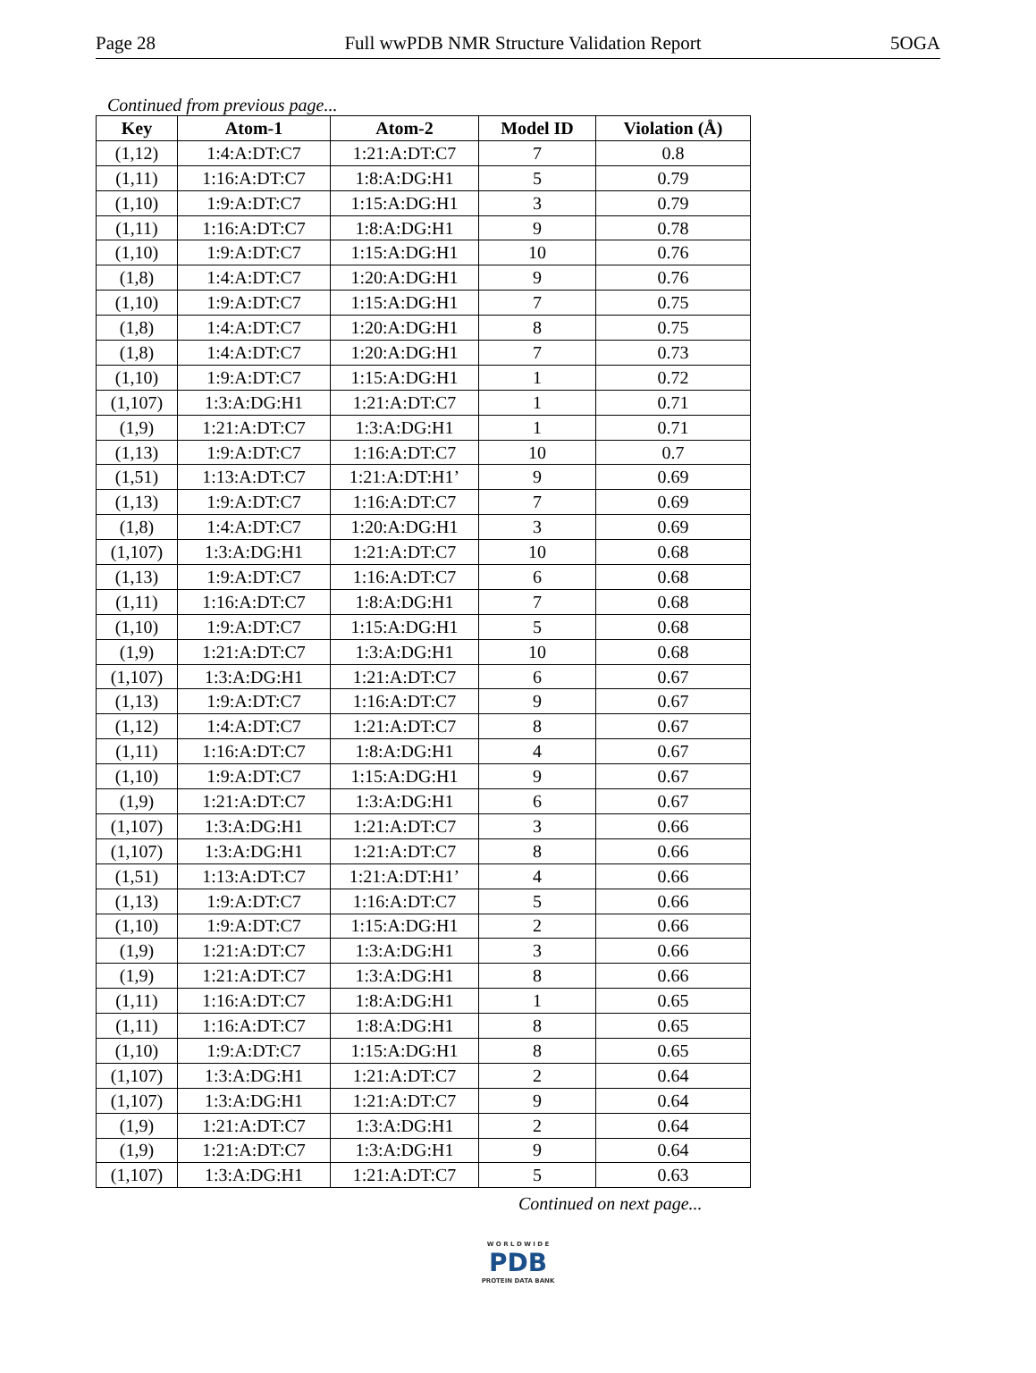Page 28 Full wwPDB NMR Structure Validation Report 5OGA
Continued from previous page...
| Key | Atom-1 | Atom-2 | Model ID | Violation (Å) |
| --- | --- | --- | --- | --- |
| (1,12) | 1:4:A:DT:C7 | 1:21:A:DT:C7 | 7 | 0.8 |
| (1,11) | 1:16:A:DT:C7 | 1:8:A:DG:H1 | 5 | 0.79 |
| (1,10) | 1:9:A:DT:C7 | 1:15:A:DG:H1 | 3 | 0.79 |
| (1,11) | 1:16:A:DT:C7 | 1:8:A:DG:H1 | 9 | 0.78 |
| (1,10) | 1:9:A:DT:C7 | 1:15:A:DG:H1 | 10 | 0.76 |
| (1,8) | 1:4:A:DT:C7 | 1:20:A:DG:H1 | 9 | 0.76 |
| (1,10) | 1:9:A:DT:C7 | 1:15:A:DG:H1 | 7 | 0.75 |
| (1,8) | 1:4:A:DT:C7 | 1:20:A:DG:H1 | 8 | 0.75 |
| (1,8) | 1:4:A:DT:C7 | 1:20:A:DG:H1 | 7 | 0.73 |
| (1,10) | 1:9:A:DT:C7 | 1:15:A:DG:H1 | 1 | 0.72 |
| (1,107) | 1:3:A:DG:H1 | 1:21:A:DT:C7 | 1 | 0.71 |
| (1,9) | 1:21:A:DT:C7 | 1:3:A:DG:H1 | 1 | 0.71 |
| (1,13) | 1:9:A:DT:C7 | 1:16:A:DT:C7 | 10 | 0.7 |
| (1,51) | 1:13:A:DT:C7 | 1:21:A:DT:H1’ | 9 | 0.69 |
| (1,13) | 1:9:A:DT:C7 | 1:16:A:DT:C7 | 7 | 0.69 |
| (1,8) | 1:4:A:DT:C7 | 1:20:A:DG:H1 | 3 | 0.69 |
| (1,107) | 1:3:A:DG:H1 | 1:21:A:DT:C7 | 10 | 0.68 |
| (1,13) | 1:9:A:DT:C7 | 1:16:A:DT:C7 | 6 | 0.68 |
| (1,11) | 1:16:A:DT:C7 | 1:8:A:DG:H1 | 7 | 0.68 |
| (1,10) | 1:9:A:DT:C7 | 1:15:A:DG:H1 | 5 | 0.68 |
| (1,9) | 1:21:A:DT:C7 | 1:3:A:DG:H1 | 10 | 0.68 |
| (1,107) | 1:3:A:DG:H1 | 1:21:A:DT:C7 | 6 | 0.67 |
| (1,13) | 1:9:A:DT:C7 | 1:16:A:DT:C7 | 9 | 0.67 |
| (1,12) | 1:4:A:DT:C7 | 1:21:A:DT:C7 | 8 | 0.67 |
| (1,11) | 1:16:A:DT:C7 | 1:8:A:DG:H1 | 4 | 0.67 |
| (1,10) | 1:9:A:DT:C7 | 1:15:A:DG:H1 | 9 | 0.67 |
| (1,9) | 1:21:A:DT:C7 | 1:3:A:DG:H1 | 6 | 0.67 |
| (1,107) | 1:3:A:DG:H1 | 1:21:A:DT:C7 | 3 | 0.66 |
| (1,107) | 1:3:A:DG:H1 | 1:21:A:DT:C7 | 8 | 0.66 |
| (1,51) | 1:13:A:DT:C7 | 1:21:A:DT:H1’ | 4 | 0.66 |
| (1,13) | 1:9:A:DT:C7 | 1:16:A:DT:C7 | 5 | 0.66 |
| (1,10) | 1:9:A:DT:C7 | 1:15:A:DG:H1 | 2 | 0.66 |
| (1,9) | 1:21:A:DT:C7 | 1:3:A:DG:H1 | 3 | 0.66 |
| (1,9) | 1:21:A:DT:C7 | 1:3:A:DG:H1 | 8 | 0.66 |
| (1,11) | 1:16:A:DT:C7 | 1:8:A:DG:H1 | 1 | 0.65 |
| (1,11) | 1:16:A:DT:C7 | 1:8:A:DG:H1 | 8 | 0.65 |
| (1,10) | 1:9:A:DT:C7 | 1:15:A:DG:H1 | 8 | 0.65 |
| (1,107) | 1:3:A:DG:H1 | 1:21:A:DT:C7 | 2 | 0.64 |
| (1,107) | 1:3:A:DG:H1 | 1:21:A:DT:C7 | 9 | 0.64 |
| (1,9) | 1:21:A:DT:C7 | 1:3:A:DG:H1 | 2 | 0.64 |
| (1,9) | 1:21:A:DT:C7 | 1:3:A:DG:H1 | 9 | 0.64 |
| (1,107) | 1:3:A:DG:H1 | 1:21:A:DT:C7 | 5 | 0.63 |
Continued on next page...
W O R L D W I D E
PDB
PROTEIN DATA BANK